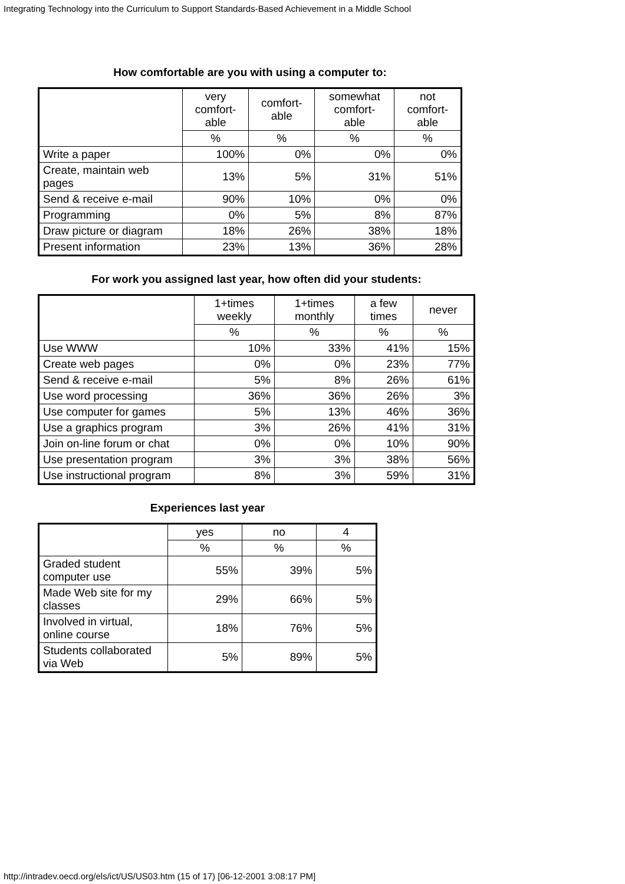Integrating Technology into the Curriculum to Support Standards-Based Achievement in a Middle School
How comfortable are you with using a computer to:
| | very comfort- able | comfort- able | somewhat comfort- able | not comfort- able |
| --- | --- | --- | --- | --- |
| | % | % | % | % |
| Write a paper | 100% | 0% | 0% | 0% |
| Create, maintain web pages | 13% | 5% | 31% | 51% |
| Send & receive e-mail | 90% | 10% | 0% | 0% |
| Programming | 0% | 5% | 8% | 87% |
| Draw picture or diagram | 18% | 26% | 38% | 18% |
| Present information | 23% | 13% | 36% | 28% |
For work you assigned last year, how often did your students:
| | 1+times weekly | 1+times monthly | a few times | never |
| --- | --- | --- | --- | --- |
| | % | % | % | % |
| Use WWW | 10% | 33% | 41% | 15% |
| Create web pages | 0% | 0% | 23% | 77% |
| Send & receive e-mail | 5% | 8% | 26% | 61% |
| Use word processing | 36% | 36% | 26% | 3% |
| Use computer for games | 5% | 13% | 46% | 36% |
| Use a graphics program | 3% | 26% | 41% | 31% |
| Join on-line forum or chat | 0% | 0% | 10% | 90% |
| Use presentation program | 3% | 3% | 38% | 56% |
| Use instructional program | 8% | 3% | 59% | 31% |
Experiences last year
| | yes | no | 4 |
| --- | --- | --- | --- |
| | % | % | % |
| Graded student computer use | 55% | 39% | 5% |
| Made Web site for my classes | 29% | 66% | 5% |
| Involved in virtual, online course | 18% | 76% | 5% |
| Students collaborated via Web | 5% | 89% | 5% |
http://intradev.oecd.org/els/ict/US/US03.htm (15 of 17) [06-12-2001 3:08:17 PM]